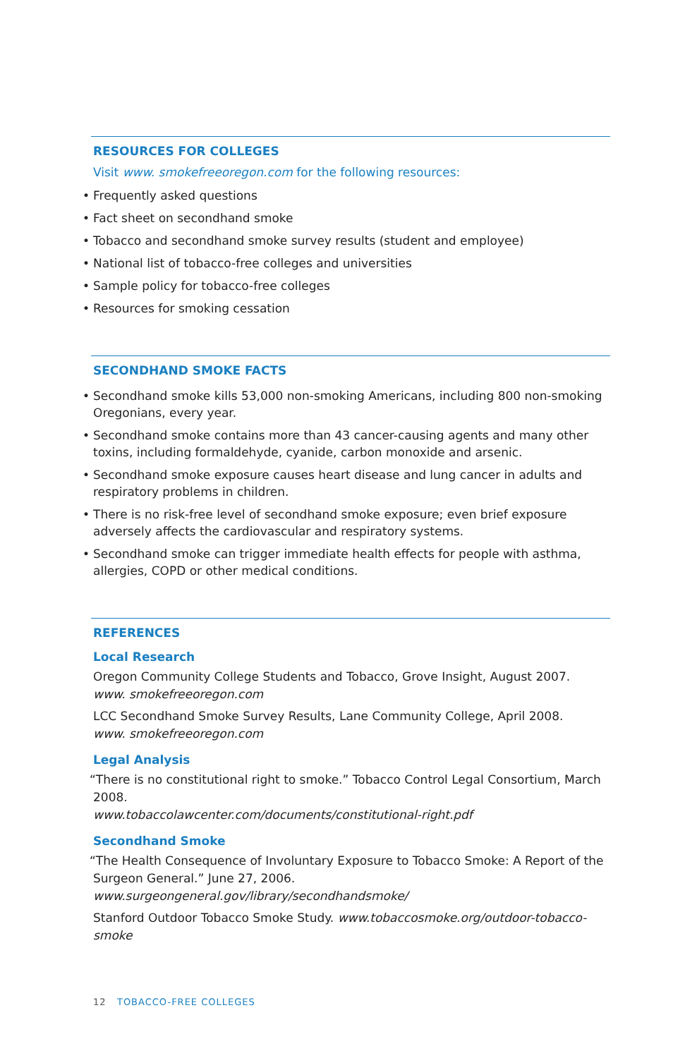RESOURCES FOR COLLEGES
Visit www. smokefreeoregon.com for the following resources:
• Frequently asked questions
• Fact sheet on secondhand smoke
• Tobacco and secondhand smoke survey results (student and employee)
• National list of tobacco-free colleges and universities
• Sample policy for tobacco-free colleges
• Resources for smoking cessation
SECONDHAND SMOKE FACTS
• Secondhand smoke kills 53,000 non-smoking Americans, including 800 non-smoking Oregonians, every year.
• Secondhand smoke contains more than 43 cancer-causing agents and many other toxins, including formaldehyde, cyanide, carbon monoxide and arsenic.
• Secondhand smoke exposure causes heart disease and lung cancer in adults and respiratory problems in children.
• There is no risk-free level of secondhand smoke exposure; even brief exposure adversely affects the cardiovascular and respiratory systems.
• Secondhand smoke can trigger immediate health effects for people with asthma, allergies, COPD or other medical conditions.
REFERENCES
Local Research
Oregon Community College Students and Tobacco, Grove Insight, August 2007.
www. smokefreeoregon.com
LCC Secondhand Smoke Survey Results, Lane Community College, April 2008.
www. smokefreeoregon.com
Legal Analysis
“There is no constitutional right to smoke.” Tobacco Control Legal Consortium, March 2008.
www.tobaccolawcenter.com/documents/constitutional-right.pdf
Secondhand Smoke
“The Health Consequence of Involuntary Exposure to Tobacco Smoke: A Report of the Surgeon General.” June 27, 2006. www.surgeongeneral.gov/library/secondhandsmoke/
Stanford Outdoor Tobacco Smoke Study. www.tobaccosmoke.org/outdoor-tobacco-smoke
12 TOBACCO-FREE COLLEGES